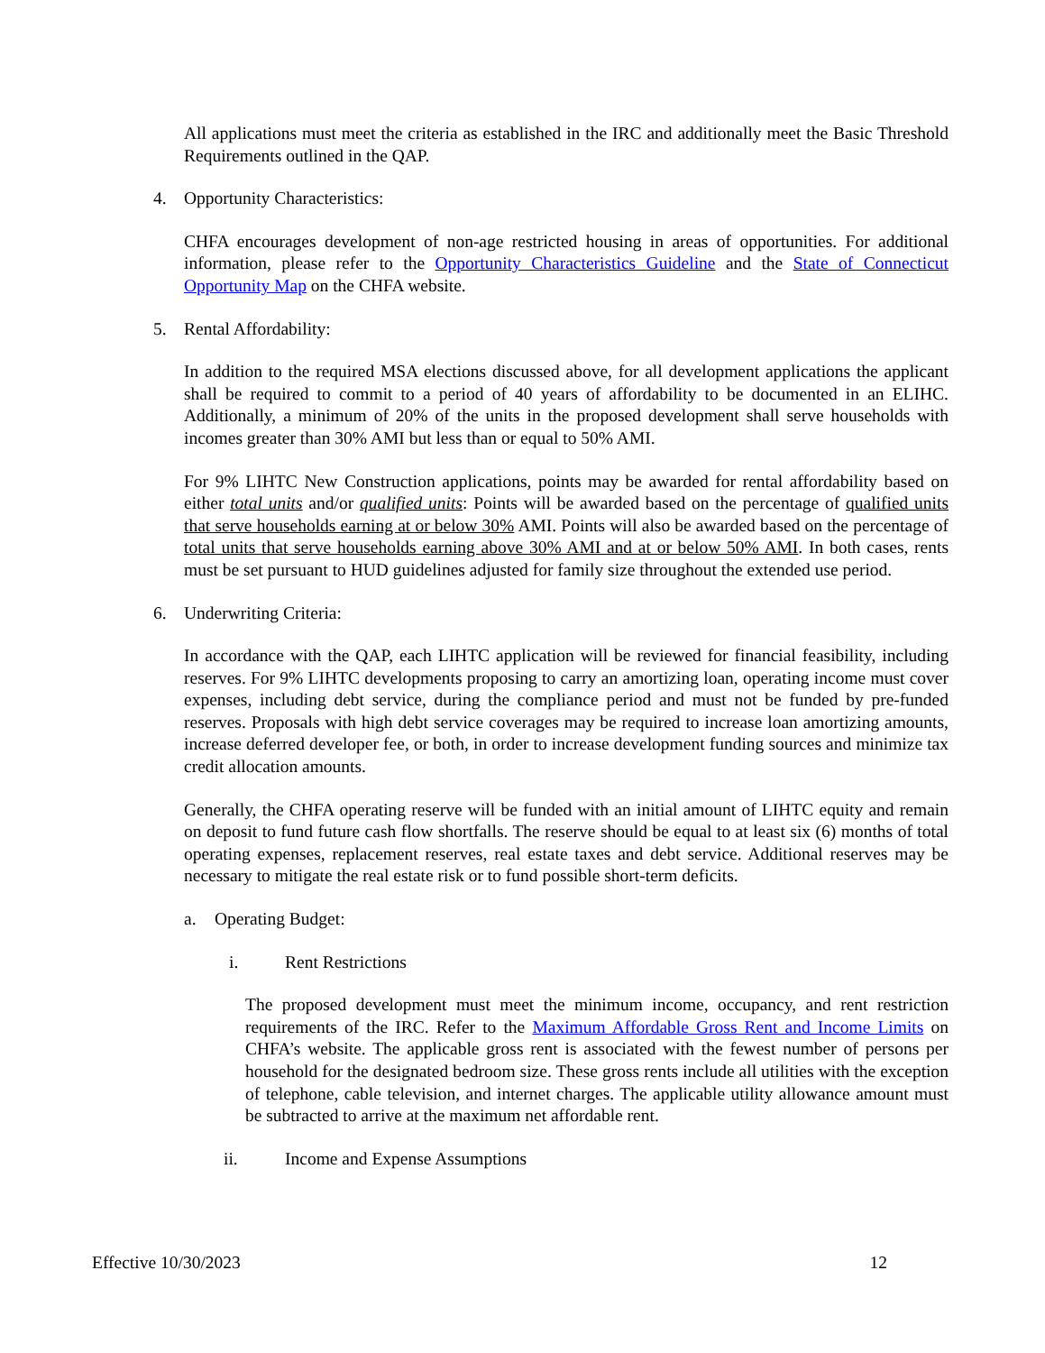All applications must meet the criteria as established in the IRC and additionally meet the Basic Threshold Requirements outlined in the QAP.
4. Opportunity Characteristics:
CHFA encourages development of non-age restricted housing in areas of opportunities. For additional information, please refer to the Opportunity Characteristics Guideline and the State of Connecticut Opportunity Map on the CHFA website.
5. Rental Affordability:
In addition to the required MSA elections discussed above, for all development applications the applicant shall be required to commit to a period of 40 years of affordability to be documented in an ELIHC. Additionally, a minimum of 20% of the units in the proposed development shall serve households with incomes greater than 30% AMI but less than or equal to 50% AMI.
For 9% LIHTC New Construction applications, points may be awarded for rental affordability based on either total units and/or qualified units: Points will be awarded based on the percentage of qualified units that serve households earning at or below 30% AMI. Points will also be awarded based on the percentage of total units that serve households earning above 30% AMI and at or below 50% AMI. In both cases, rents must be set pursuant to HUD guidelines adjusted for family size throughout the extended use period.
6. Underwriting Criteria:
In accordance with the QAP, each LIHTC application will be reviewed for financial feasibility, including reserves. For 9% LIHTC developments proposing to carry an amortizing loan, operating income must cover expenses, including debt service, during the compliance period and must not be funded by pre-funded reserves. Proposals with high debt service coverages may be required to increase loan amortizing amounts, increase deferred developer fee, or both, in order to increase development funding sources and minimize tax credit allocation amounts.
Generally, the CHFA operating reserve will be funded with an initial amount of LIHTC equity and remain on deposit to fund future cash flow shortfalls. The reserve should be equal to at least six (6) months of total operating expenses, replacement reserves, real estate taxes and debt service. Additional reserves may be necessary to mitigate the real estate risk or to fund possible short-term deficits.
a. Operating Budget:
i. Rent Restrictions
The proposed development must meet the minimum income, occupancy, and rent restriction requirements of the IRC. Refer to the Maximum Affordable Gross Rent and Income Limits on CHFA’s website. The applicable gross rent is associated with the fewest number of persons per household for the designated bedroom size. These gross rents include all utilities with the exception of telephone, cable television, and internet charges. The applicable utility allowance amount must be subtracted to arrive at the maximum net affordable rent.
ii. Income and Expense Assumptions
Effective 10/30/2023 12